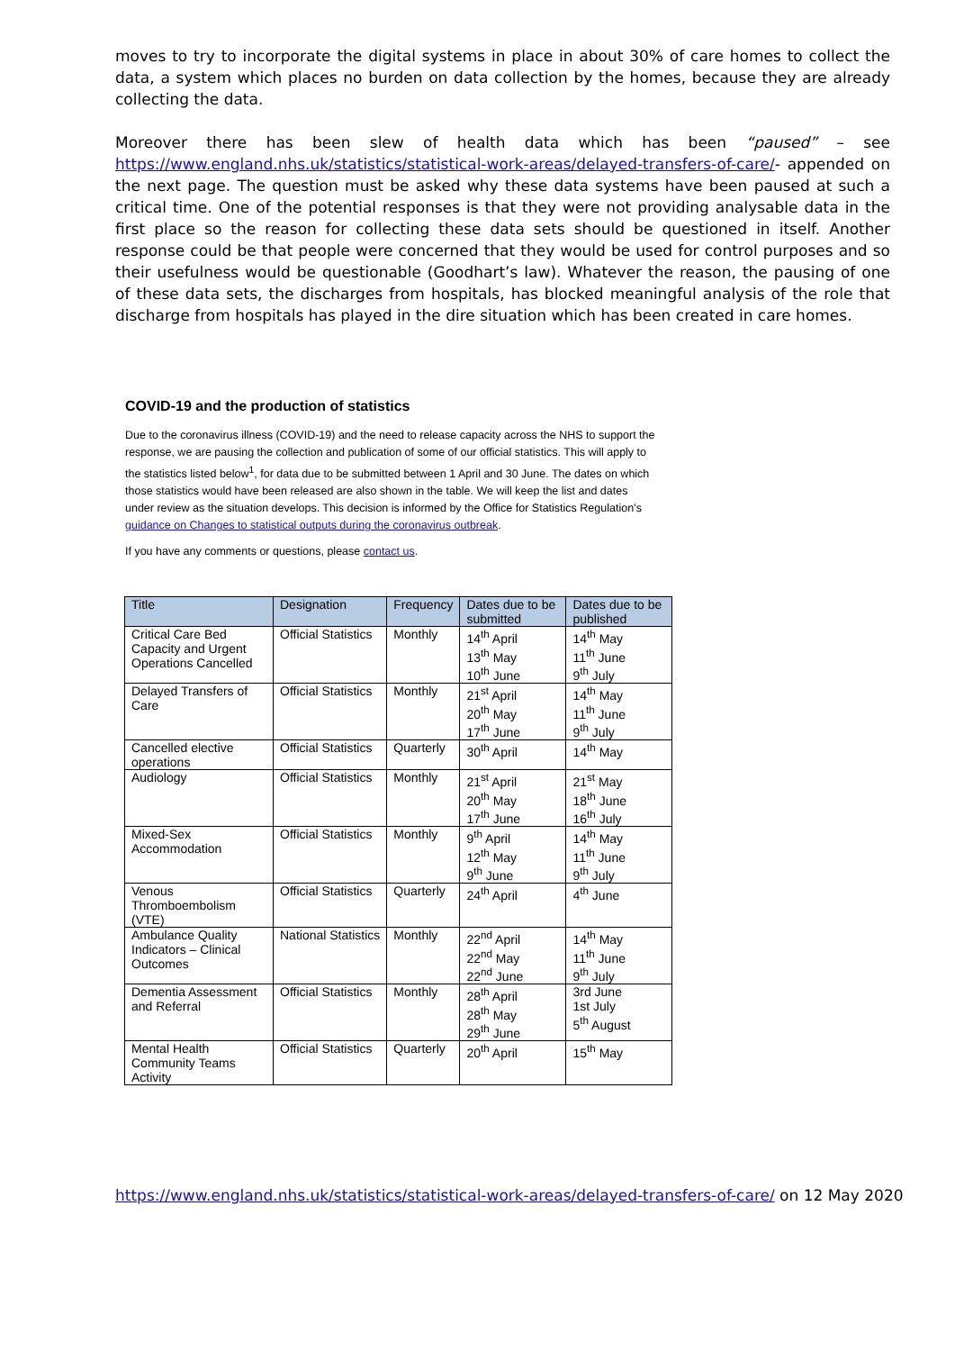moves to try to incorporate the digital systems in place in about 30% of care homes to collect the data, a system which places no burden on data collection by the homes, because they are already collecting the data.
Moreover there has been slew of health data which has been “paused” – see https://www.england.nhs.uk/statistics/statistical-work-areas/delayed-transfers-of-care/- appended on the next page. The question must be asked why these data systems have been paused at such a critical time. One of the potential responses is that they were not providing analysable data in the first place so the reason for collecting these data sets should be questioned in itself. Another response could be that people were concerned that they would be used for control purposes and so their usefulness would be questionable (Goodhart’s law). Whatever the reason, the pausing of one of these data sets, the discharges from hospitals, has blocked meaningful analysis of the role that discharge from hospitals has played in the dire situation which has been created in care homes.
COVID-19 and the production of statistics
Due to the coronavirus illness (COVID-19) and the need to release capacity across the NHS to support the response, we are pausing the collection and publication of some of our official statistics. This will apply to the statistics listed below<sup>1</sup>, for data due to be submitted between 1 April and 30 June. The dates on which those statistics would have been released are also shown in the table. We will keep the list and dates under review as the situation develops. This decision is informed by the Office for Statistics Regulation’s guidance on Changes to statistical outputs during the coronavirus outbreak.
If you have any comments or questions, please contact us.
| Title | Designation | Frequency | Dates due to be submitted | Dates due to be published |
| --- | --- | --- | --- | --- |
| Critical Care Bed Capacity and Urgent Operations Cancelled | Official Statistics | Monthly | 14<sup>th</sup> April 13<sup>th</sup> May 10<sup>th</sup> June | 14<sup>th</sup> May 11<sup>th</sup> June 9<sup>th</sup> July |
| Delayed Transfers of Care | Official Statistics | Monthly | 21<sup>st</sup> April 20<sup>th</sup> May 17<sup>th</sup> June | 14<sup>th</sup> May 11<sup>th</sup> June 9<sup>th</sup> July |
| Cancelled elective operations | Official Statistics | Quarterly | 30<sup>th</sup> April | 14<sup>th</sup> May |
| Audiology | Official Statistics | Monthly | 21<sup>st</sup> April 20<sup>th</sup> May 17<sup>th</sup> June | 21<sup>st</sup> May 18<sup>th</sup> June 16<sup>th</sup> July |
| Mixed-Sex Accommodation | Official Statistics | Monthly | 9<sup>th</sup> April 12<sup>th</sup> May 9<sup>th</sup> June | 14<sup>th</sup> May 11<sup>th</sup> June 9<sup>th</sup> July |
| Venous Thromboembolism (VTE) | Official Statistics | Quarterly | 24<sup>th</sup> April | 4<sup>th</sup> June |
| Ambulance Quality Indicators – Clinical Outcomes | National Statistics | Monthly | 22<sup>nd</sup> April 22<sup>nd</sup> May 22<sup>nd</sup> June | 14<sup>th</sup> May 11<sup>th</sup> June 9<sup>th</sup> July |
| Dementia Assessment and Referral | Official Statistics | Monthly | 28<sup>th</sup> April 28<sup>th</sup> May 29<sup>th</sup> June | 3rd June 1st July 5<sup>th</sup> August |
| Mental Health Community Teams Activity | Official Statistics | Quarterly | 20<sup>th</sup> April | 15<sup>th</sup> May |
https://www.england.nhs.uk/statistics/statistical-work-areas/delayed-transfers-of-care/ on 12 May 2020